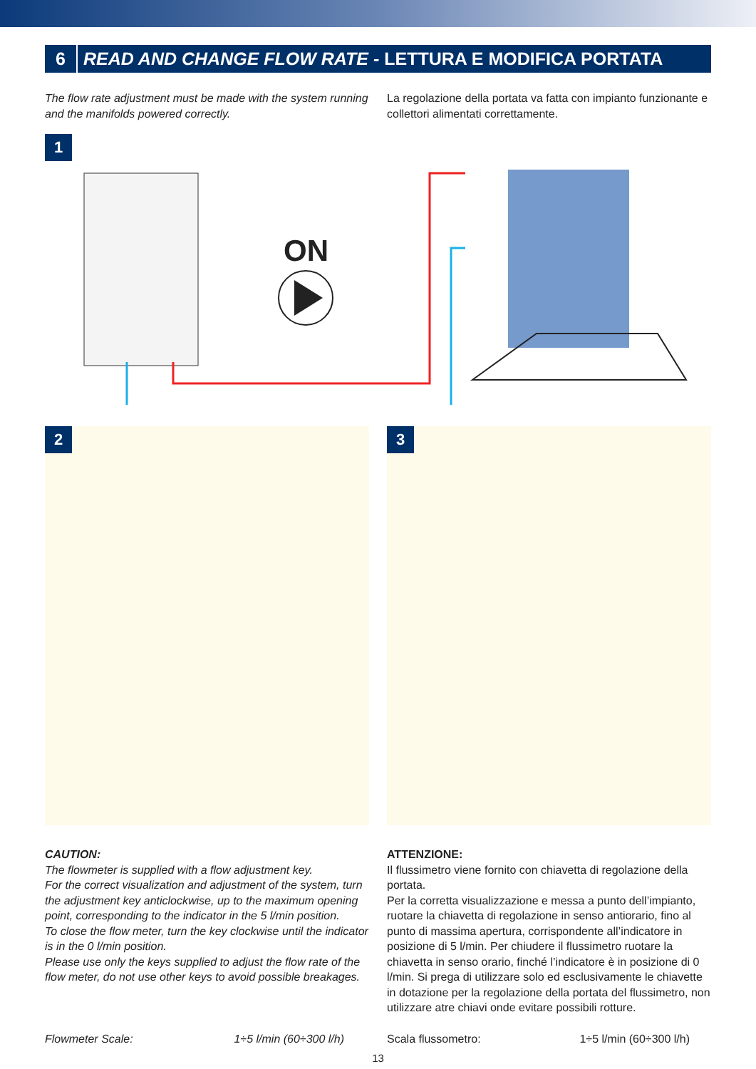6 READ AND CHANGE FLOW RATE - LETTURA E MODIFICA PORTATA
The flow rate adjustment must be made with the system running and the manifolds powered correctly.
La regolazione della portata va fatta con impianto funzionante e collettori alimentati correttamente.
1
ON
2
3
CAUTION:
The flowmeter is supplied with a flow adjustment key.
For the correct visualization and adjustment of the system, turn the adjustment key anticlockwise, up to the maximum opening point, corresponding to the indicator in the 5 l/min position.
To close the flow meter, turn the key clockwise until the indicator is in the 0 l/min position.
Please use only the keys supplied to adjust the flow rate of the flow meter, do not use other keys to avoid possible breakages.
ATTENZIONE:
Il flussimetro viene fornito con chiavetta di regolazione della portata.
Per la corretta visualizzazione e messa a punto dell’impianto, ruotare la chiavetta di regolazione in senso antiorario, fino al punto di massima apertura, corrispondente all’indicatore in posizione di 5 l/min. Per chiudere il flussimetro ruotare la chiavetta in senso orario, finché l’indicatore è in posizione di 0 l/min. Si prega di utilizzare solo ed esclusivamente le chiavette in dotazione per la regolazione della portata del flussimetro, non utilizzare atre chiavi onde evitare possibili rotture.
Flowmeter Scale: 1÷5 l/min (60÷300 l/h)
Scala flussometro: 1÷5 l/min (60÷300 l/h)
13